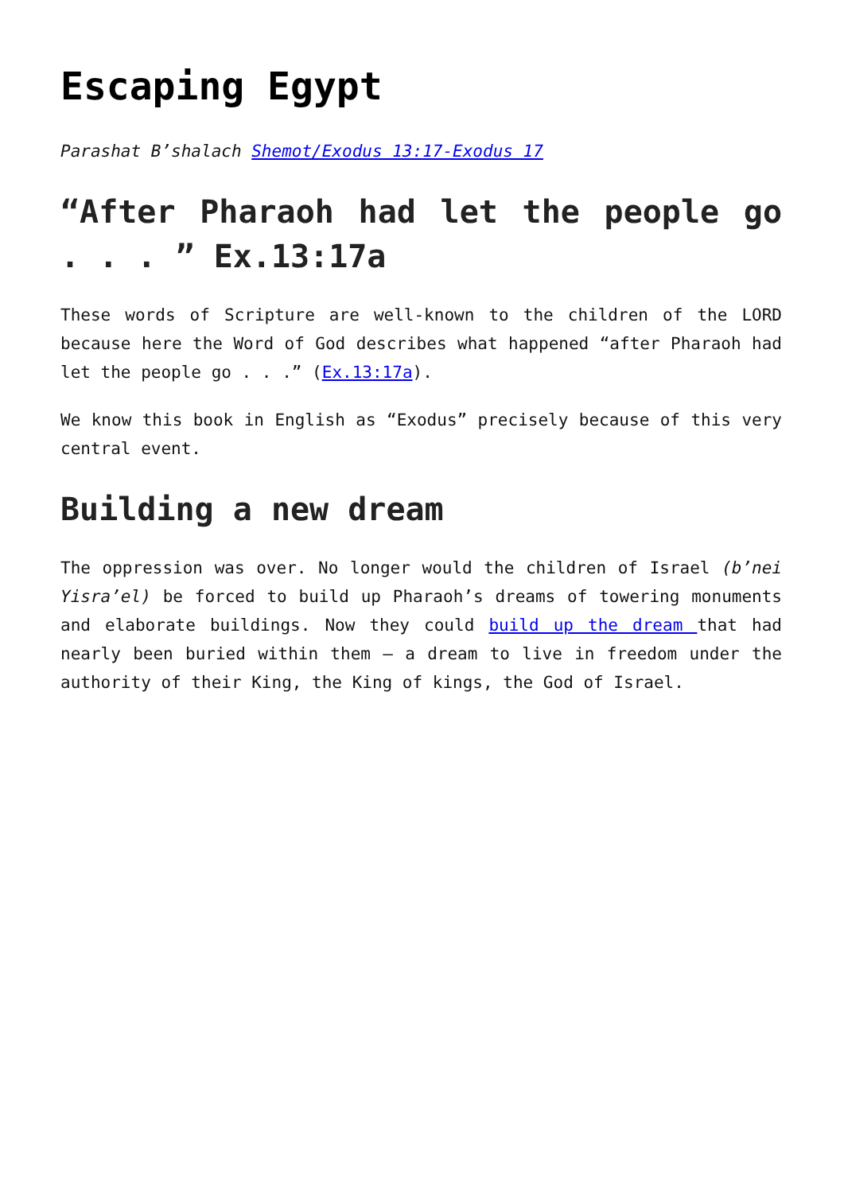Escaping Egypt
Parashat B’shalach Shemot/Exodus 13:17-Exodus 17
“After Pharaoh had let the people go . . . ” Ex.13:17a
These words of Scripture are well-known to the children of the LORD because here the Word of God describes what happened “after Pharaoh had let the people go . . .” (Ex.13:17a).
We know this book in English as “Exodus” precisely because of this very central event.
Building a new dream
The oppression was over. No longer would the children of Israel (b’nei Yisra’el) be forced to build up Pharaoh’s dreams of towering monuments and elaborate buildings. Now they could build up the dream that had nearly been buried within them – a dream to live in freedom under the authority of their King, the King of kings, the God of Israel.